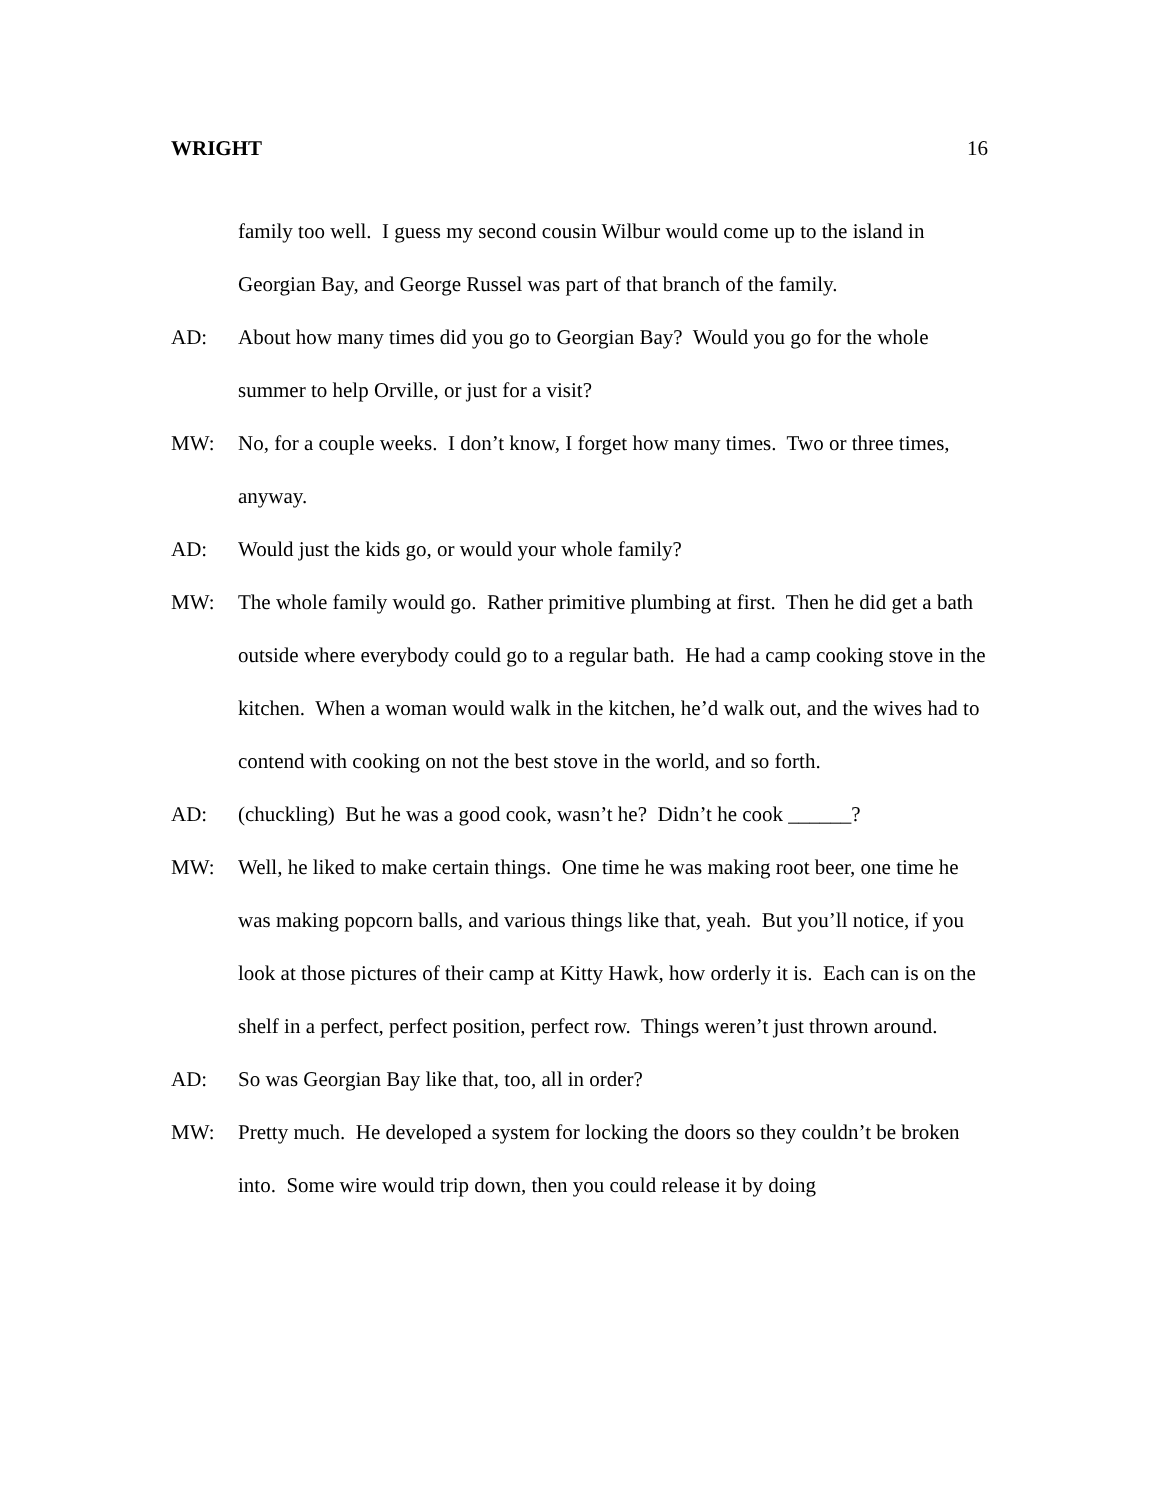WRIGHT 16
family too well. I guess my second cousin Wilbur would come up to the island in Georgian Bay, and George Russel was part of that branch of the family.
AD: About how many times did you go to Georgian Bay? Would you go for the whole summer to help Orville, or just for a visit?
MW: No, for a couple weeks. I don’t know, I forget how many times. Two or three times, anyway.
AD: Would just the kids go, or would your whole family?
MW: The whole family would go. Rather primitive plumbing at first. Then he did get a bath outside where everybody could go to a regular bath. He had a camp cooking stove in the kitchen. When a woman would walk in the kitchen, he’d walk out, and the wives had to contend with cooking on not the best stove in the world, and so forth.
AD: (chuckling) But he was a good cook, wasn’t he? Didn’t he cook ______?
MW: Well, he liked to make certain things. One time he was making root beer, one time he was making popcorn balls, and various things like that, yeah. But you’ll notice, if you look at those pictures of their camp at Kitty Hawk, how orderly it is. Each can is on the shelf in a perfect, perfect position, perfect row. Things weren’t just thrown around.
AD: So was Georgian Bay like that, too, all in order?
MW: Pretty much. He developed a system for locking the doors so they couldn’t be broken into. Some wire would trip down, then you could release it by doing